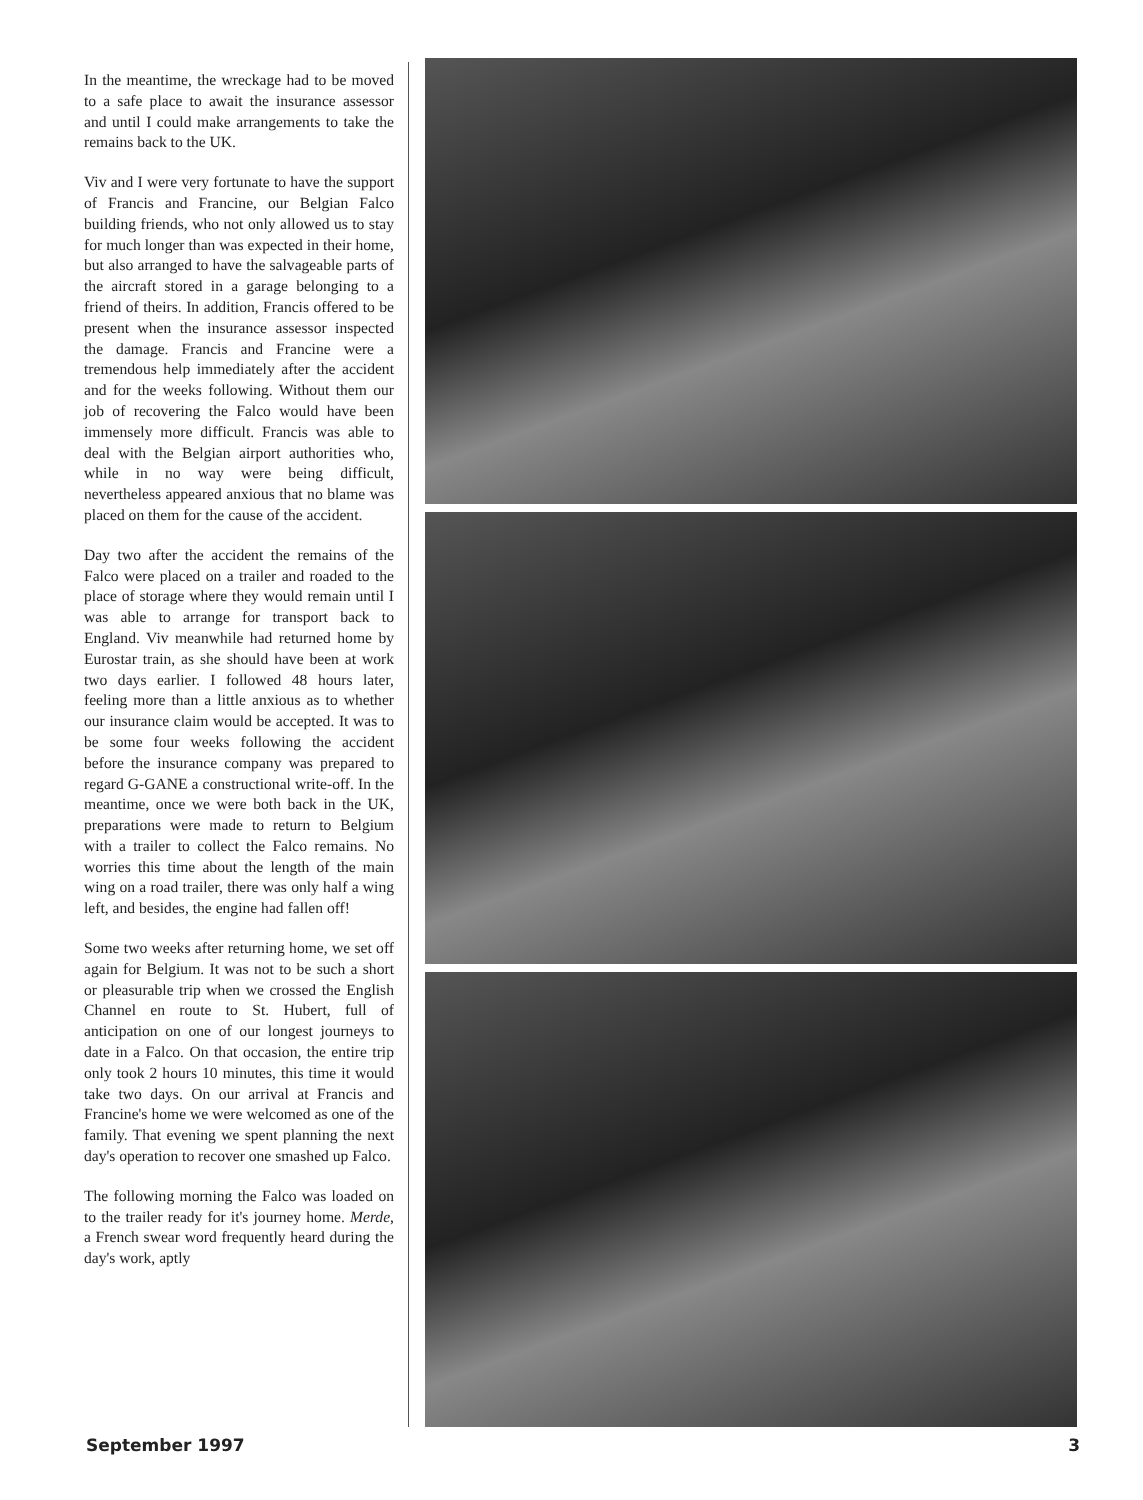In the meantime, the wreckage had to be moved to a safe place to await the insurance assessor and until I could make arrangements to take the remains back to the UK.
Viv and I were very fortunate to have the support of Francis and Francine, our Belgian Falco building friends, who not only allowed us to stay for much longer than was expected in their home, but also arranged to have the salvageable parts of the aircraft stored in a garage belonging to a friend of theirs. In addition, Francis offered to be present when the insurance assessor inspected the damage. Francis and Francine were a tremendous help immediately after the accident and for the weeks following. Without them our job of recovering the Falco would have been immensely more difficult. Francis was able to deal with the Belgian airport authorities who, while in no way were being difficult, nevertheless appeared anxious that no blame was placed on them for the cause of the accident.
Day two after the accident the remains of the Falco were placed on a trailer and roaded to the place of storage where they would remain until I was able to arrange for transport back to England. Viv meanwhile had returned home by Eurostar train, as she should have been at work two days earlier. I followed 48 hours later, feeling more than a little anxious as to whether our insurance claim would be accepted. It was to be some four weeks following the accident before the insurance company was prepared to regard G-GANE a constructional write-off. In the meantime, once we were both back in the UK, preparations were made to return to Belgium with a trailer to collect the Falco remains. No worries this time about the length of the main wing on a road trailer, there was only half a wing left, and besides, the engine had fallen off!
Some two weeks after returning home, we set off again for Belgium. It was not to be such a short or pleasurable trip when we crossed the English Channel en route to St. Hubert, full of anticipation on one of our longest journeys to date in a Falco. On that occasion, the entire trip only took 2 hours 10 minutes, this time it would take two days. On our arrival at Francis and Francine's home we were welcomed as one of the family. That evening we spent planning the next day's operation to recover one smashed up Falco.
The following morning the Falco was loaded on to the trailer ready for it's journey home. Merde, a French swear word frequently heard during the day's work, aptly
September 1997 3